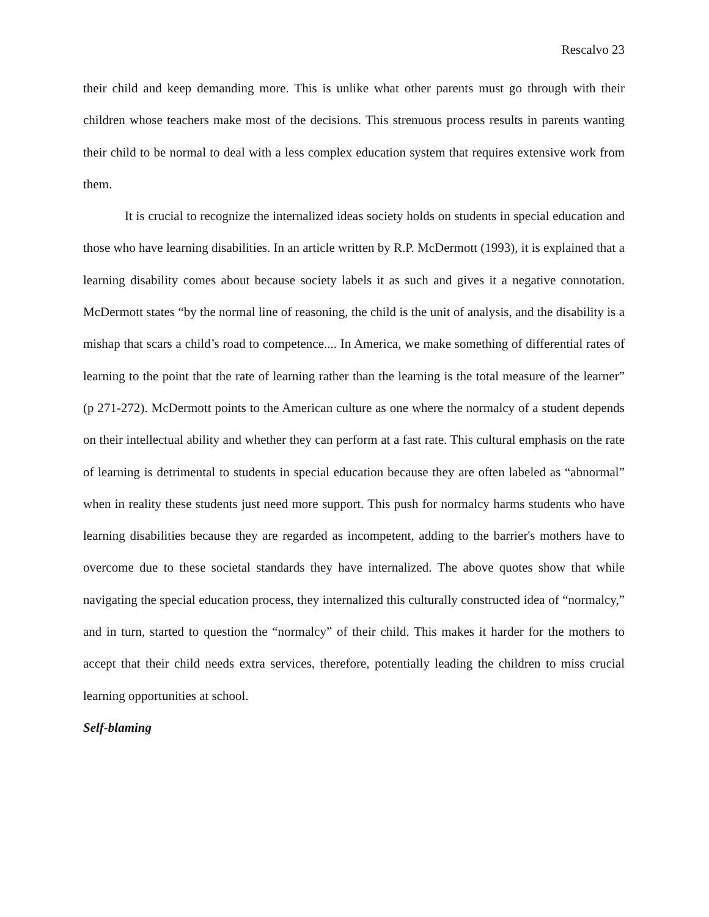Rescalvo 23
their child and keep demanding more. This is unlike what other parents must go through with their children whose teachers make most of the decisions. This strenuous process results in parents wanting their child to be normal to deal with a less complex education system that requires extensive work from them.
It is crucial to recognize the internalized ideas society holds on students in special education and those who have learning disabilities. In an article written by R.P. McDermott (1993), it is explained that a learning disability comes about because society labels it as such and gives it a negative connotation. McDermott states “by the normal line of reasoning, the child is the unit of analysis, and the disability is a mishap that scars a child’s road to competence.... In America, we make something of differential rates of learning to the point that the rate of learning rather than the learning is the total measure of the learner” (p 271-272). McDermott points to the American culture as one where the normalcy of a student depends on their intellectual ability and whether they can perform at a fast rate. This cultural emphasis on the rate of learning is detrimental to students in special education because they are often labeled as “abnormal” when in reality these students just need more support. This push for normalcy harms students who have learning disabilities because they are regarded as incompetent, adding to the barrier's mothers have to overcome due to these societal standards they have internalized. The above quotes show that while navigating the special education process, they internalized this culturally constructed idea of “normalcy,” and in turn, started to question the “normalcy” of their child. This makes it harder for the mothers to accept that their child needs extra services, therefore, potentially leading the children to miss crucial learning opportunities at school.
Self-blaming